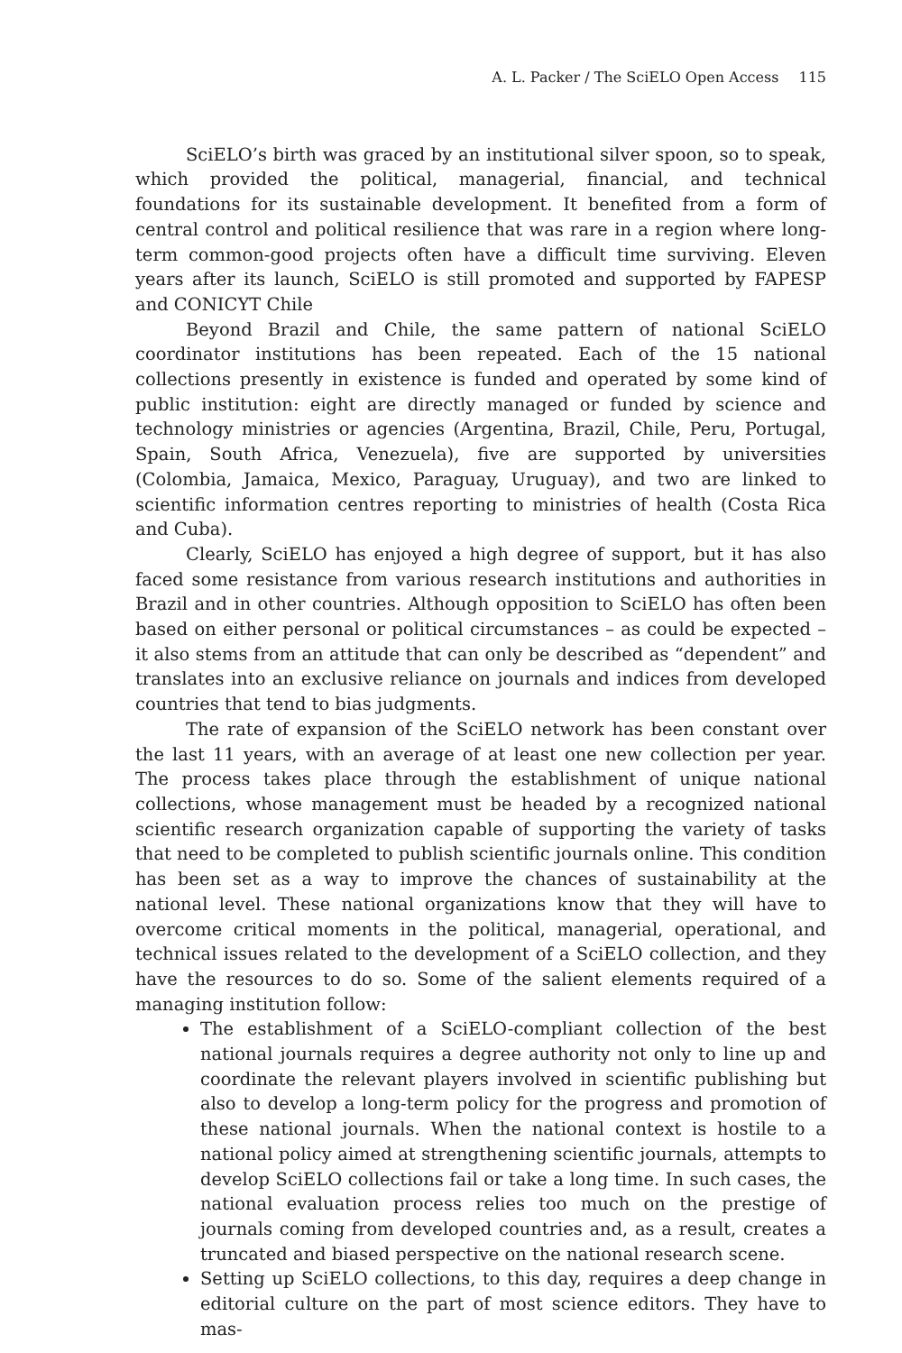A. L. Packer / The SciELO Open Access 115
SciELO’s birth was graced by an institutional silver spoon, so to speak, which provided the political, managerial, financial, and technical foundations for its sustainable development. It benefited from a form of central control and political resilience that was rare in a region where long-term common-good projects often have a difficult time surviving. Eleven years after its launch, SciELO is still promoted and supported by FAPESP and CONICYT Chile
Beyond Brazil and Chile, the same pattern of national SciELO coordinator institutions has been repeated. Each of the 15 national collections presently in existence is funded and operated by some kind of public institution: eight are directly managed or funded by science and technology ministries or agencies (Argentina, Brazil, Chile, Peru, Portugal, Spain, South Africa, Venezuela), five are supported by universities (Colombia, Jamaica, Mexico, Paraguay, Uruguay), and two are linked to scientific information centres reporting to ministries of health (Costa Rica and Cuba).
Clearly, SciELO has enjoyed a high degree of support, but it has also faced some resistance from various research institutions and authorities in Brazil and in other countries. Although opposition to SciELO has often been based on either personal or political circumstances – as could be expected – it also stems from an attitude that can only be described as “dependent” and translates into an exclusive reliance on journals and indices from developed countries that tend to bias judgments.
The rate of expansion of the SciELO network has been constant over the last 11 years, with an average of at least one new collection per year. The process takes place through the establishment of unique national collections, whose management must be headed by a recognized national scientific research organization capable of supporting the variety of tasks that need to be completed to publish scientific journals online. This condition has been set as a way to improve the chances of sustainability at the national level. These national organizations know that they will have to overcome critical moments in the political, managerial, operational, and technical issues related to the development of a SciELO collection, and they have the resources to do so. Some of the salient elements required of a managing institution follow:
The establishment of a SciELO-compliant collection of the best national journals requires a degree authority not only to line up and coordinate the relevant players involved in scientific publishing but also to develop a long-term policy for the progress and promotion of these national journals. When the national context is hostile to a national policy aimed at strengthening scientific journals, attempts to develop SciELO collections fail or take a long time. In such cases, the national evaluation process relies too much on the prestige of journals coming from developed countries and, as a result, creates a truncated and biased perspective on the national research scene.
Setting up SciELO collections, to this day, requires a deep change in editorial culture on the part of most science editors. They have to mas-